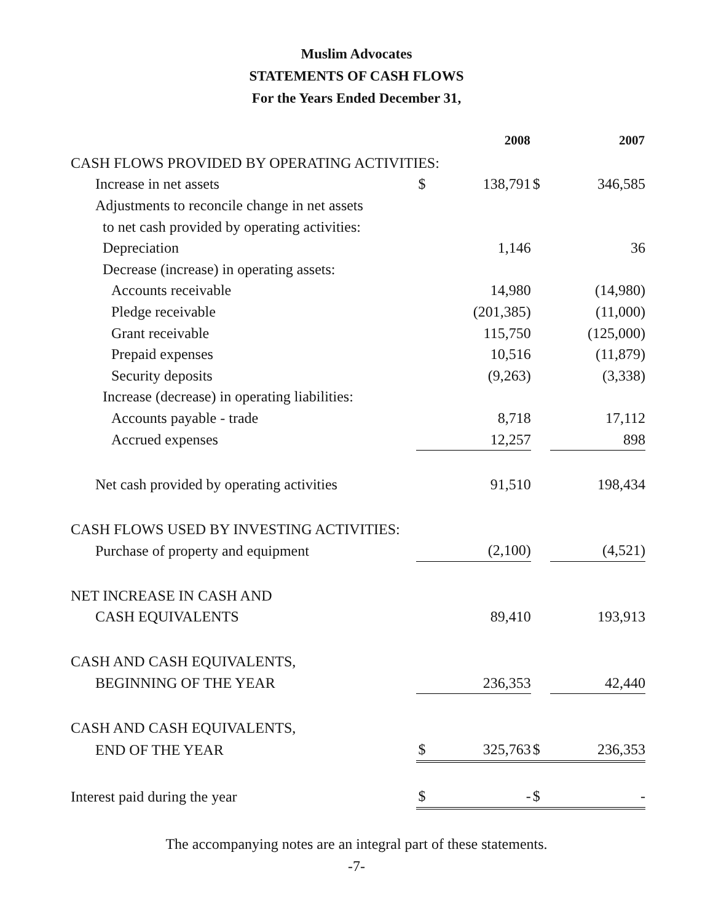Muslim Advocates
STATEMENTS OF CASH FLOWS
For the Years Ended December 31,
| | | 2008 | | 2007 |
| CASH FLOWS PROVIDED BY OPERATING ACTIVITIES: | | | | |
| Increase in net assets | $ | 138,791 | $ | 346,585 |
| Adjustments to reconcile change in net assets | | | | |
| to net cash provided by operating activities: | | | | |
| Depreciation | | 1,146 | | 36 |
| Decrease (increase) in operating assets: | | | | |
| Accounts receivable | | 14,980 | | (14,980) |
| Pledge receivable | | (201,385) | | (11,000) |
| Grant receivable | | 115,750 | | (125,000) |
| Prepaid expenses | | 10,516 | | (11,879) |
| Security deposits | | (9,263) | | (3,338) |
| Increase (decrease) in operating liabilities: | | | | |
| Accounts payable - trade | | 8,718 | | 17,112 |
| Accrued expenses | | 12,257 | | 898 |
| Net cash provided by operating activities | | 91,510 | | 198,434 |
| CASH FLOWS USED BY INVESTING ACTIVITIES: | | | | |
| Purchase of property and equipment | | (2,100) | | (4,521) |
| NET INCREASE IN CASH AND | | | | |
| CASH EQUIVALENTS | | 89,410 | | 193,913 |
| CASH AND CASH EQUIVALENTS, | | | | |
| BEGINNING OF THE YEAR | | 236,353 | | 42,440 |
| CASH AND CASH EQUIVALENTS, | | | | |
| END OF THE YEAR | $ | 325,763 | $ | 236,353 |
| Interest paid during the year | $ | - | $ | - |
The accompanying notes are an integral part of these statements.
-7-